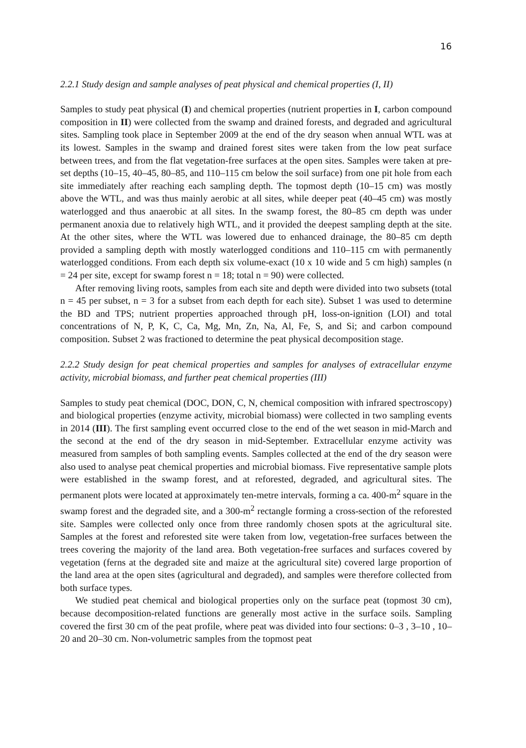16
2.2.1 Study design and sample analyses of peat physical and chemical properties (I, II)
Samples to study peat physical (I) and chemical properties (nutrient properties in I, carbon compound composition in II) were collected from the swamp and drained forests, and degraded and agricultural sites. Sampling took place in September 2009 at the end of the dry season when annual WTL was at its lowest. Samples in the swamp and drained forest sites were taken from the low peat surface between trees, and from the flat vegetation-free surfaces at the open sites. Samples were taken at pre-set depths (10–15, 40–45, 80–85, and 110–115 cm below the soil surface) from one pit hole from each site immediately after reaching each sampling depth. The topmost depth (10–15 cm) was mostly above the WTL, and was thus mainly aerobic at all sites, while deeper peat (40–45 cm) was mostly waterlogged and thus anaerobic at all sites. In the swamp forest, the 80–85 cm depth was under permanent anoxia due to relatively high WTL, and it provided the deepest sampling depth at the site. At the other sites, where the WTL was lowered due to enhanced drainage, the 80–85 cm depth provided a sampling depth with mostly waterlogged conditions and 110–115 cm with permanently waterlogged conditions. From each depth six volume-exact (10 x 10 wide and 5 cm high) samples (n = 24 per site, except for swamp forest n = 18; total n = 90) were collected.
After removing living roots, samples from each site and depth were divided into two subsets (total n = 45 per subset, n = 3 for a subset from each depth for each site). Subset 1 was used to determine the BD and TPS; nutrient properties approached through pH, loss-on-ignition (LOI) and total concentrations of N, P, K, C, Ca, Mg, Mn, Zn, Na, Al, Fe, S, and Si; and carbon compound composition. Subset 2 was fractioned to determine the peat physical decomposition stage.
2.2.2 Study design for peat chemical properties and samples for analyses of extracellular enzyme activity, microbial biomass, and further peat chemical properties (III)
Samples to study peat chemical (DOC, DON, C, N, chemical composition with infrared spectroscopy) and biological properties (enzyme activity, microbial biomass) were collected in two sampling events in 2014 (III). The first sampling event occurred close to the end of the wet season in mid-March and the second at the end of the dry season in mid-September. Extracellular enzyme activity was measured from samples of both sampling events. Samples collected at the end of the dry season were also used to analyse peat chemical properties and microbial biomass. Five representative sample plots were established in the swamp forest, and at reforested, degraded, and agricultural sites. The permanent plots were located at approximately ten-metre intervals, forming a ca. 400-m<sup>2</sup> square in the swamp forest and the degraded site, and a 300-m<sup>2</sup> rectangle forming a cross-section of the reforested site. Samples were collected only once from three randomly chosen spots at the agricultural site. Samples at the forest and reforested site were taken from low, vegetation-free surfaces between the trees covering the majority of the land area. Both vegetation-free surfaces and surfaces covered by vegetation (ferns at the degraded site and maize at the agricultural site) covered large proportion of the land area at the open sites (agricultural and degraded), and samples were therefore collected from both surface types.
We studied peat chemical and biological properties only on the surface peat (topmost 30 cm), because decomposition-related functions are generally most active in the surface soils. Sampling covered the first 30 cm of the peat profile, where peat was divided into four sections: 0–3 , 3–10 , 10–20 and 20–30 cm. Non-volumetric samples from the topmost peat